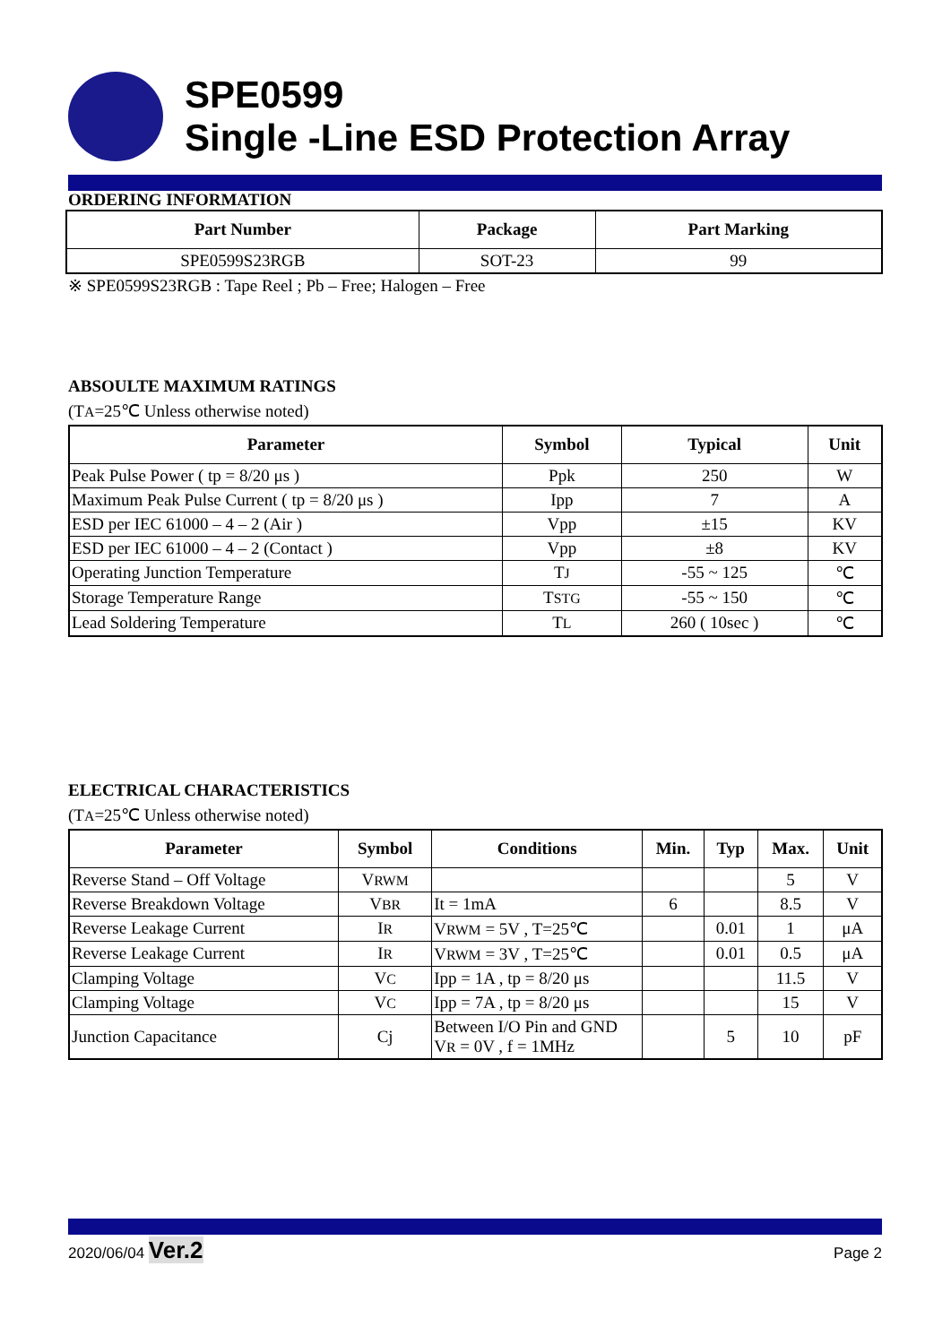SPE0599
Single -Line ESD Protection Array
ORDERING INFORMATION
| Part Number | Package | Part Marking |
| --- | --- | --- |
| SPE0599S23RGB | SOT-23 | 99 |
※ SPE0599S23RGB : Tape Reel ; Pb – Free; Halogen – Free
ABSOULTE MAXIMUM RATINGS
(TA=25℃ Unless otherwise noted)
| Parameter | Symbol | Typical | Unit |
| --- | --- | --- | --- |
| Peak Pulse Power ( tp = 8/20 μs ) | Ppk | 250 | W |
| Maximum Peak Pulse Current ( tp = 8/20 μs ) | Ipp | 7 | A |
| ESD per IEC 61000 – 4 – 2 (Air ) | Vpp | ±15 | KV |
| ESD per IEC 61000 – 4 – 2 (Contact ) | Vpp | ±8 | KV |
| Operating Junction Temperature | T J | -55 ~ 125 | ℃ |
| Storage Temperature Range | T STG | -55 ~ 150 | ℃ |
| Lead Soldering Temperature | T L | 260 ( 10sec ) | ℃ |
ELECTRICAL CHARACTERISTICS
(TA=25℃ Unless otherwise noted)
| Parameter | Symbol | Conditions | Min. | Typ | Max. | Unit |
| --- | --- | --- | --- | --- | --- | --- |
| Reverse Stand – Off Voltage | V RWM | | | | 5 | V |
| Reverse Breakdown Voltage | V BR | It = 1mA | 6 | | 8.5 | V |
| Reverse Leakage Current | I R | V RWM = 5V , T=25℃ | | 0.01 | 1 | μA |
| Reverse Leakage Current | I R | V RWM = 3V , T=25℃ | | 0.01 | 0.5 | μA |
| Clamping Voltage | V C | Ipp = 1A , tp = 8/20 μs | | | 11.5 | V |
| Clamping Voltage | V C | Ipp = 7A , tp = 8/20 μs | | | 15 | V |
| Junction Capacitance | Cj | Between I/O Pin and GND V R = 0V , f = 1MHz | | 5 | 10 | pF |
2020/06/04 Ver.2 Page 2